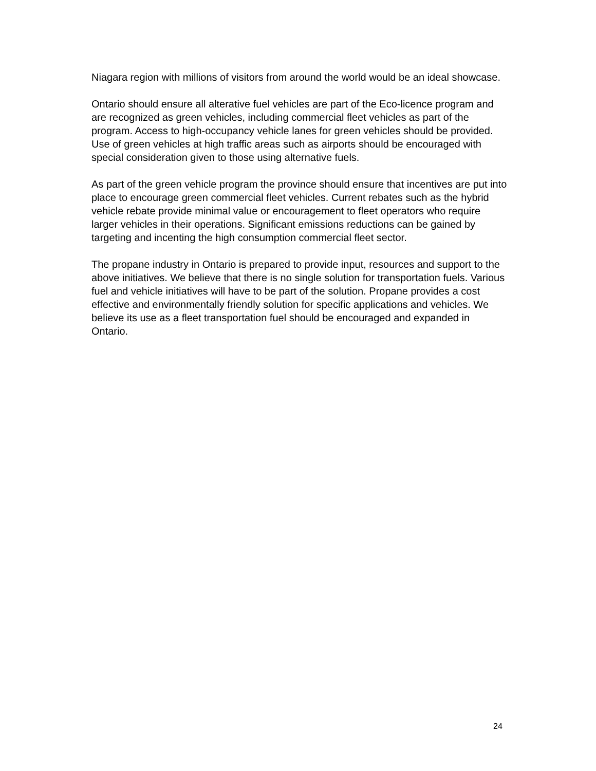Niagara region with millions of visitors from around the world would be an ideal showcase.
Ontario should ensure all alterative fuel vehicles are part of the Eco-licence program and are recognized as green vehicles, including commercial fleet vehicles as part of the program. Access to high-occupancy vehicle lanes for green vehicles should be provided. Use of green vehicles at high traffic areas such as airports should be encouraged with special consideration given to those using alternative fuels.
As part of the green vehicle program the province should ensure that incentives are put into place to encourage green commercial fleet vehicles. Current rebates such as the hybrid vehicle rebate provide minimal value or encouragement to fleet operators who require larger vehicles in their operations. Significant emissions reductions can be gained by targeting and incenting the high consumption commercial fleet sector.
The propane industry in Ontario is prepared to provide input, resources and support to the above initiatives. We believe that there is no single solution for transportation fuels. Various fuel and vehicle initiatives will have to be part of the solution. Propane provides a cost effective and environmentally friendly solution for specific applications and vehicles. We believe its use as a fleet transportation fuel should be encouraged and expanded in Ontario.
24